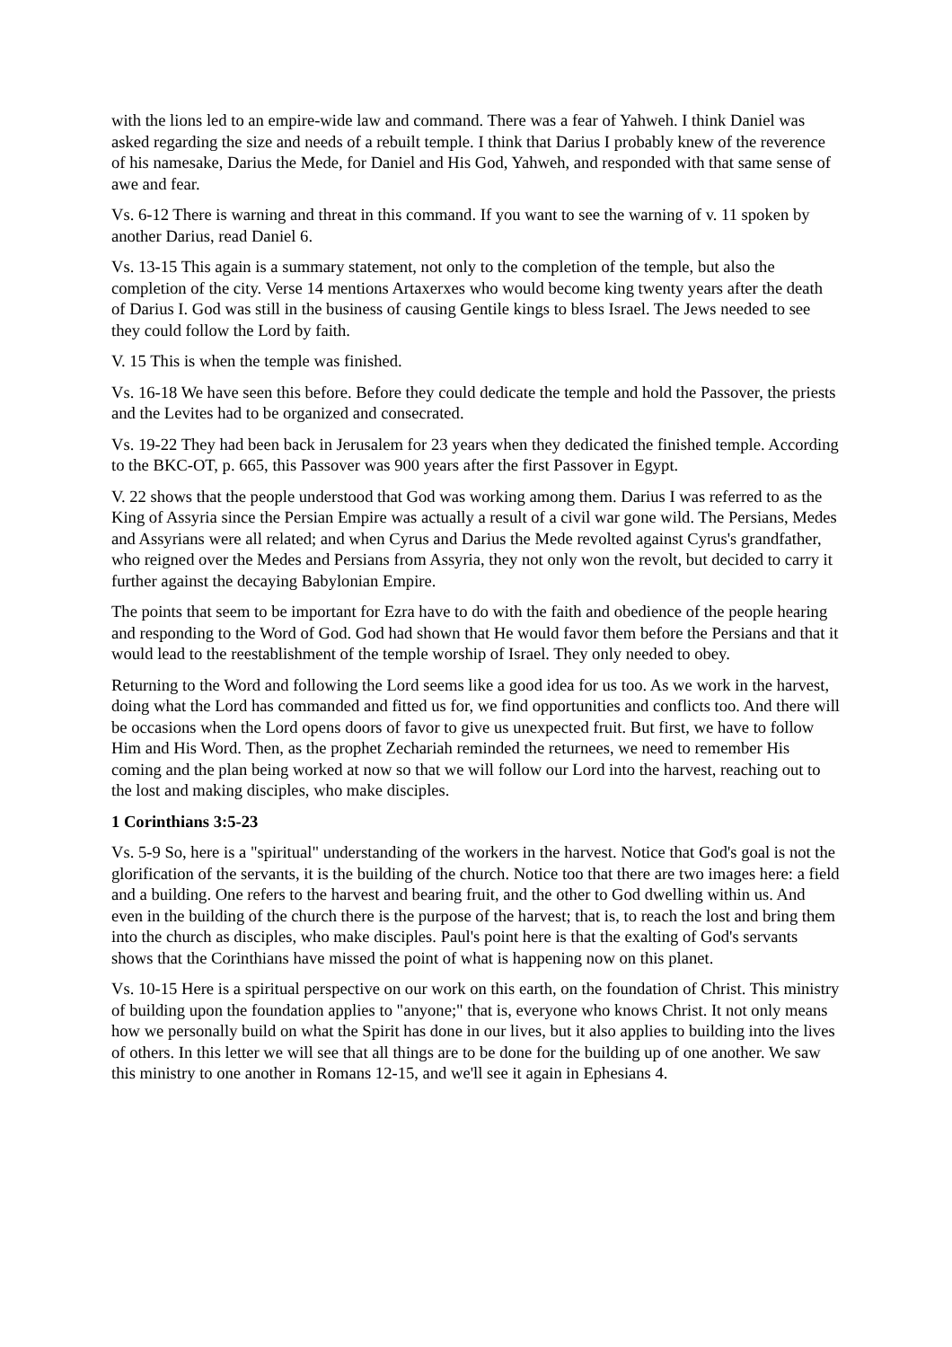with the lions led to an empire-wide law and command. There was a fear of Yahweh. I think Daniel was asked regarding the size and needs of a rebuilt temple. I think that Darius I probably knew of the reverence of his namesake, Darius the Mede, for Daniel and His God, Yahweh, and responded with that same sense of awe and fear.
Vs. 6-12 There is warning and threat in this command. If you want to see the warning of v. 11 spoken by another Darius, read Daniel 6.
Vs. 13-15 This again is a summary statement, not only to the completion of the temple, but also the completion of the city. Verse 14 mentions Artaxerxes who would become king twenty years after the death of Darius I. God was still in the business of causing Gentile kings to bless Israel. The Jews needed to see they could follow the Lord by faith.
V. 15 This is when the temple was finished.
Vs. 16-18 We have seen this before. Before they could dedicate the temple and hold the Passover, the priests and the Levites had to be organized and consecrated.
Vs. 19-22 They had been back in Jerusalem for 23 years when they dedicated the finished temple. According to the BKC-OT, p. 665, this Passover was 900 years after the first Passover in Egypt.
V. 22 shows that the people understood that God was working among them. Darius I was referred to as the King of Assyria since the Persian Empire was actually a result of a civil war gone wild. The Persians, Medes and Assyrians were all related; and when Cyrus and Darius the Mede revolted against Cyrus's grandfather, who reigned over the Medes and Persians from Assyria, they not only won the revolt, but decided to carry it further against the decaying Babylonian Empire.
The points that seem to be important for Ezra have to do with the faith and obedience of the people hearing and responding to the Word of God. God had shown that He would favor them before the Persians and that it would lead to the reestablishment of the temple worship of Israel. They only needed to obey.
Returning to the Word and following the Lord seems like a good idea for us too. As we work in the harvest, doing what the Lord has commanded and fitted us for, we find opportunities and conflicts too. And there will be occasions when the Lord opens doors of favor to give us unexpected fruit. But first, we have to follow Him and His Word. Then, as the prophet Zechariah reminded the returnees, we need to remember His coming and the plan being worked at now so that we will follow our Lord into the harvest, reaching out to the lost and making disciples, who make disciples.
1 Corinthians 3:5-23
Vs. 5-9 So, here is a "spiritual" understanding of the workers in the harvest. Notice that God's goal is not the glorification of the servants, it is the building of the church. Notice too that there are two images here: a field and a building. One refers to the harvest and bearing fruit, and the other to God dwelling within us. And even in the building of the church there is the purpose of the harvest; that is, to reach the lost and bring them into the church as disciples, who make disciples. Paul's point here is that the exalting of God's servants shows that the Corinthians have missed the point of what is happening now on this planet.
Vs. 10-15 Here is a spiritual perspective on our work on this earth, on the foundation of Christ. This ministry of building upon the foundation applies to "anyone;" that is, everyone who knows Christ. It not only means how we personally build on what the Spirit has done in our lives, but it also applies to building into the lives of others. In this letter we will see that all things are to be done for the building up of one another. We saw this ministry to one another in Romans 12-15, and we'll see it again in Ephesians 4.